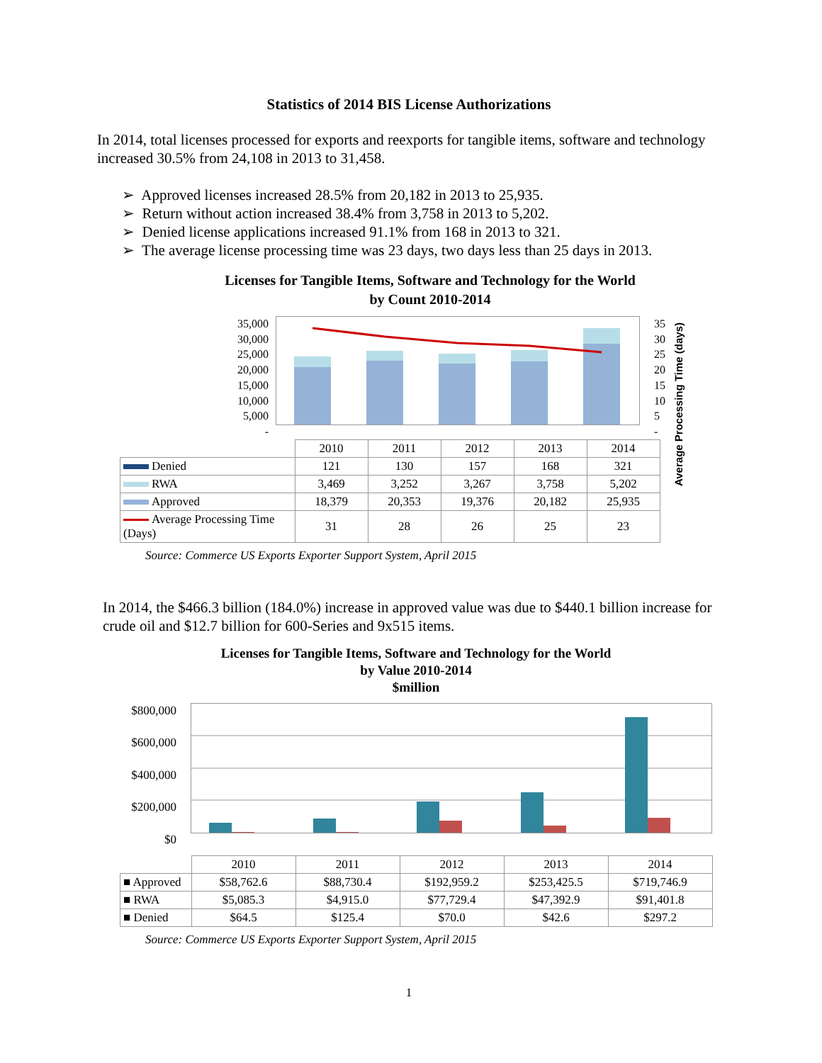Statistics of 2014 BIS License Authorizations
In 2014, total licenses processed for exports and reexports for tangible items, software and technology increased 30.5% from 24,108 in 2013 to 31,458.
➢ Approved licenses increased 28.5% from 20,182 in 2013 to 25,935.
➢ Return without action increased 38.4% from 3,758 in 2013 to 5,202.
➢ Denied license applications increased 91.1% from 168 in 2013 to 321.
➢ The average license processing time was 23 days, two days less than 25 days in 2013.
Licenses for Tangible Items, Software and Technology for the World
by Count 2010-2014
35,000
30,000
25,000
20,000
15,000
10,000
5,000
-
35
30
25
20
15
10
5
-
| | 2010 | 2011 | 2012 | 2013 | 2014 |
| Denied | 121 | 130 | 157 | 168 | 321 |
| RWA | 3,469 | 3,252 | 3,267 | 3,758 | 5,202 |
| Approved | 18,379 | 20,353 | 19,376 | 20,182 | 25,935 |
| Average Processing Time (Days) | 31 | 28 | 26 | 25 | 23 |
Average Processing Time (days)
Source: Commerce US Exports Exporter Support System, April 2015
In 2014, the $466.3 billion (184.0%) increase in approved value was due to $440.1 billion increase for crude oil and $12.7 billion for 600-Series and 9x515 items.
Licenses for Tangible Items, Software and Technology for the World
by Value 2010-2014
$million
$800,000
$600,000
$400,000
$200,000
$0
| | 2010 | 2011 | 2012 | 2013 | 2014 |
| ■ Approved | $58,762.6 | $88,730.4 | $192,959.2 | $253,425.5 | $719,746.9 |
| ■ RWA | $5,085.3 | $4,915.0 | $77,729.4 | $47,392.9 | $91,401.8 |
| ■ Denied | $64.5 | $125.4 | $70.0 | $42.6 | $297.2 |
Source: Commerce US Exports Exporter Support System, April 2015
1